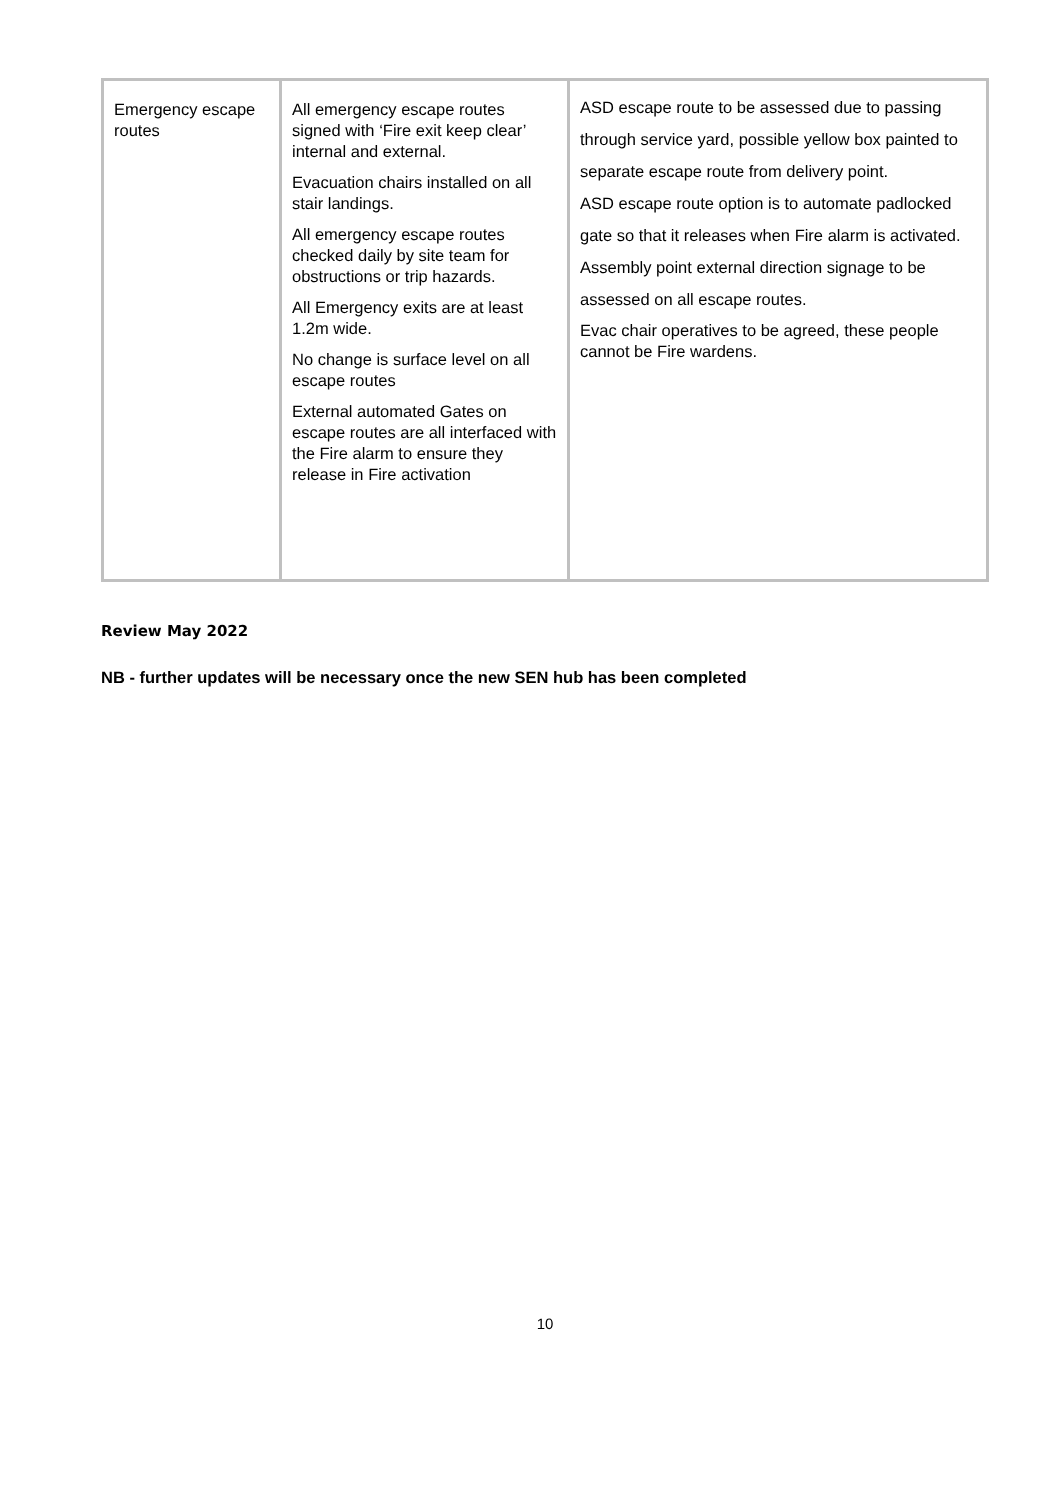| Emergency escape routes | All emergency escape routes signed with ‘Fire exit keep clear’ internal and external. Evacuation chairs installed on all stair landings. All emergency escape routes checked daily by site team for obstructions or trip hazards. All Emergency exits are at least 1.2m wide. No change is surface level on all escape routes External automated Gates on escape routes are all interfaced with the Fire alarm to ensure they release in Fire activation | ASD escape route to be assessed due to passing through service yard, possible yellow box painted to separate escape route from delivery point. ASD escape route option is to automate padlocked gate so that it releases when Fire alarm is activated. Assembly point external direction signage to be assessed on all escape routes. Evac chair operatives to be agreed, these people cannot be Fire wardens. |
Review May 2022
NB - further updates will be necessary once the new SEN hub has been completed
10